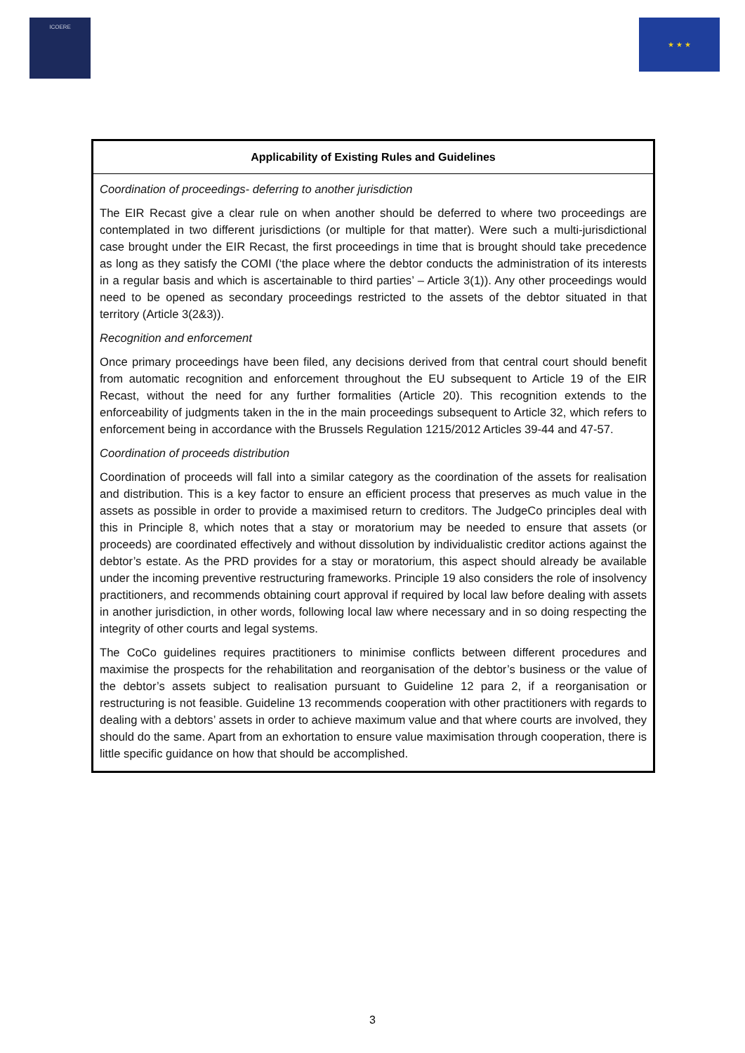ICOERE
★ ★ ★
| Applicability of Existing Rules and Guidelines |
| --- |
| Coordination of proceedings- deferring to another jurisdiction The EIR Recast give a clear rule on when another should be deferred to where two proceedings are contemplated in two different jurisdictions (or multiple for that matter). Were such a multi-jurisdictional case brought under the EIR Recast, the first proceedings in time that is brought should take precedence as long as they satisfy the COMI (‘the place where the debtor conducts the administration of its interests in a regular basis and which is ascertainable to third parties’ – Article 3(1)). Any other proceedings would need to be opened as secondary proceedings restricted to the assets of the debtor situated in that territory (Article 3(2&3)). Recognition and enforcement Once primary proceedings have been filed, any decisions derived from that central court should benefit from automatic recognition and enforcement throughout the EU subsequent to Article 19 of the EIR Recast, without the need for any further formalities (Article 20). This recognition extends to the enforceability of judgments taken in the in the main proceedings subsequent to Article 32, which refers to enforcement being in accordance with the Brussels Regulation 1215/2012 Articles 39-44 and 47-57. Coordination of proceeds distribution Coordination of proceeds will fall into a similar category as the coordination of the assets for realisation and distribution. This is a key factor to ensure an efficient process that preserves as much value in the assets as possible in order to provide a maximised return to creditors. The JudgeCo principles deal with this in Principle 8, which notes that a stay or moratorium may be needed to ensure that assets (or proceeds) are coordinated effectively and without dissolution by individualistic creditor actions against the debtor’s estate. As the PRD provides for a stay or moratorium, this aspect should already be available under the incoming preventive restructuring frameworks. Principle 19 also considers the role of insolvency practitioners, and recommends obtaining court approval if required by local law before dealing with assets in another jurisdiction, in other words, following local law where necessary and in so doing respecting the integrity of other courts and legal systems. The CoCo guidelines requires practitioners to minimise conflicts between different procedures and maximise the prospects for the rehabilitation and reorganisation of the debtor’s business or the value of the debtor’s assets subject to realisation pursuant to Guideline 12 para 2, if a reorganisation or restructuring is not feasible. Guideline 13 recommends cooperation with other practitioners with regards to dealing with a debtors’ assets in order to achieve maximum value and that where courts are involved, they should do the same. Apart from an exhortation to ensure value maximisation through cooperation, there is little specific guidance on how that should be accomplished. |
3